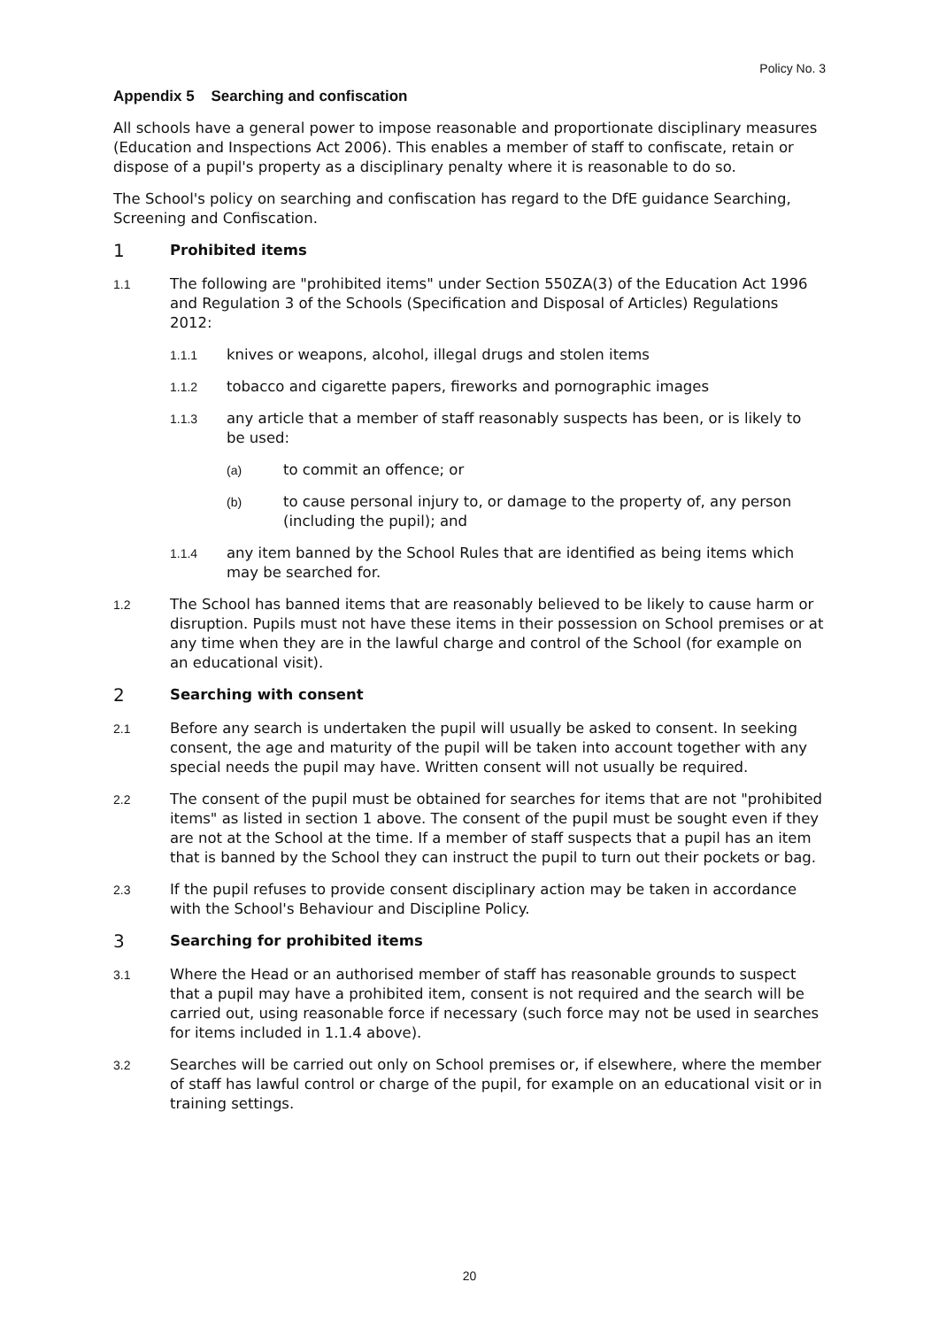Policy No. 3
Appendix 5 Searching and confiscation
All schools have a general power to impose reasonable and proportionate disciplinary measures (Education and Inspections Act 2006). This enables a member of staff to confiscate, retain or dispose of a pupil's property as a disciplinary penalty where it is reasonable to do so.
The School's policy on searching and confiscation has regard to the DfE guidance Searching, Screening and Confiscation.
1 Prohibited items
1.1 The following are "prohibited items" under Section 550ZA(3) of the Education Act 1996 and Regulation 3 of the Schools (Specification and Disposal of Articles) Regulations 2012:
1.1.1 knives or weapons, alcohol, illegal drugs and stolen items
1.1.2 tobacco and cigarette papers, fireworks and pornographic images
1.1.3 any article that a member of staff reasonably suspects has been, or is likely to be used:
(a) to commit an offence; or
(b) to cause personal injury to, or damage to the property of, any person (including the pupil); and
1.1.4 any item banned by the School Rules that are identified as being items which may be searched for.
1.2 The School has banned items that are reasonably believed to be likely to cause harm or disruption. Pupils must not have these items in their possession on School premises or at any time when they are in the lawful charge and control of the School (for example on an educational visit).
2 Searching with consent
2.1 Before any search is undertaken the pupil will usually be asked to consent. In seeking consent, the age and maturity of the pupil will be taken into account together with any special needs the pupil may have. Written consent will not usually be required.
2.2 The consent of the pupil must be obtained for searches for items that are not "prohibited items" as listed in section 1 above. The consent of the pupil must be sought even if they are not at the School at the time. If a member of staff suspects that a pupil has an item that is banned by the School they can instruct the pupil to turn out their pockets or bag.
2.3 If the pupil refuses to provide consent disciplinary action may be taken in accordance with the School's Behaviour and Discipline Policy.
3 Searching for prohibited items
3.1 Where the Head or an authorised member of staff has reasonable grounds to suspect that a pupil may have a prohibited item, consent is not required and the search will be carried out, using reasonable force if necessary (such force may not be used in searches for items included in 1.1.4 above).
3.2 Searches will be carried out only on School premises or, if elsewhere, where the member of staff has lawful control or charge of the pupil, for example on an educational visit or in training settings.
20